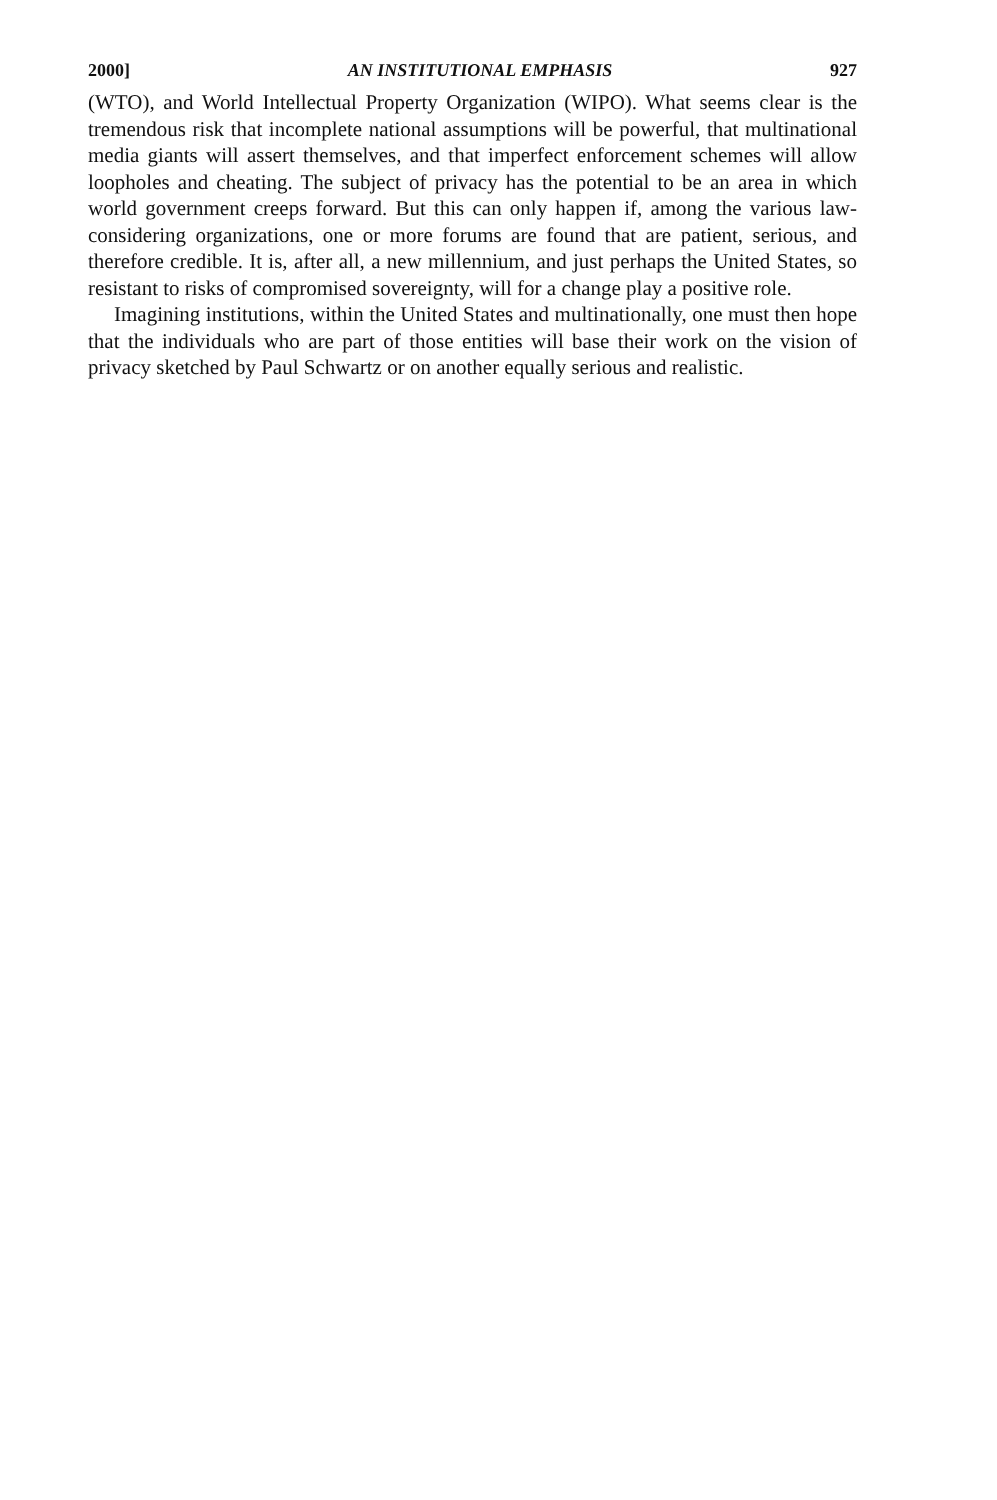2000] AN INSTITUTIONAL EMPHASIS 927
(WTO), and World Intellectual Property Organization (WIPO). What seems clear is the tremendous risk that incomplete national assumptions will be powerful, that multinational media giants will assert themselves, and that imperfect enforcement schemes will allow loopholes and cheating. The subject of privacy has the potential to be an area in which world government creeps forward. But this can only happen if, among the various law-considering organizations, one or more forums are found that are patient, serious, and therefore credible. It is, after all, a new millennium, and just perhaps the United States, so resistant to risks of compromised sovereignty, will for a change play a positive role.
Imagining institutions, within the United States and multinationally, one must then hope that the individuals who are part of those entities will base their work on the vision of privacy sketched by Paul Schwartz or on another equally serious and realistic.